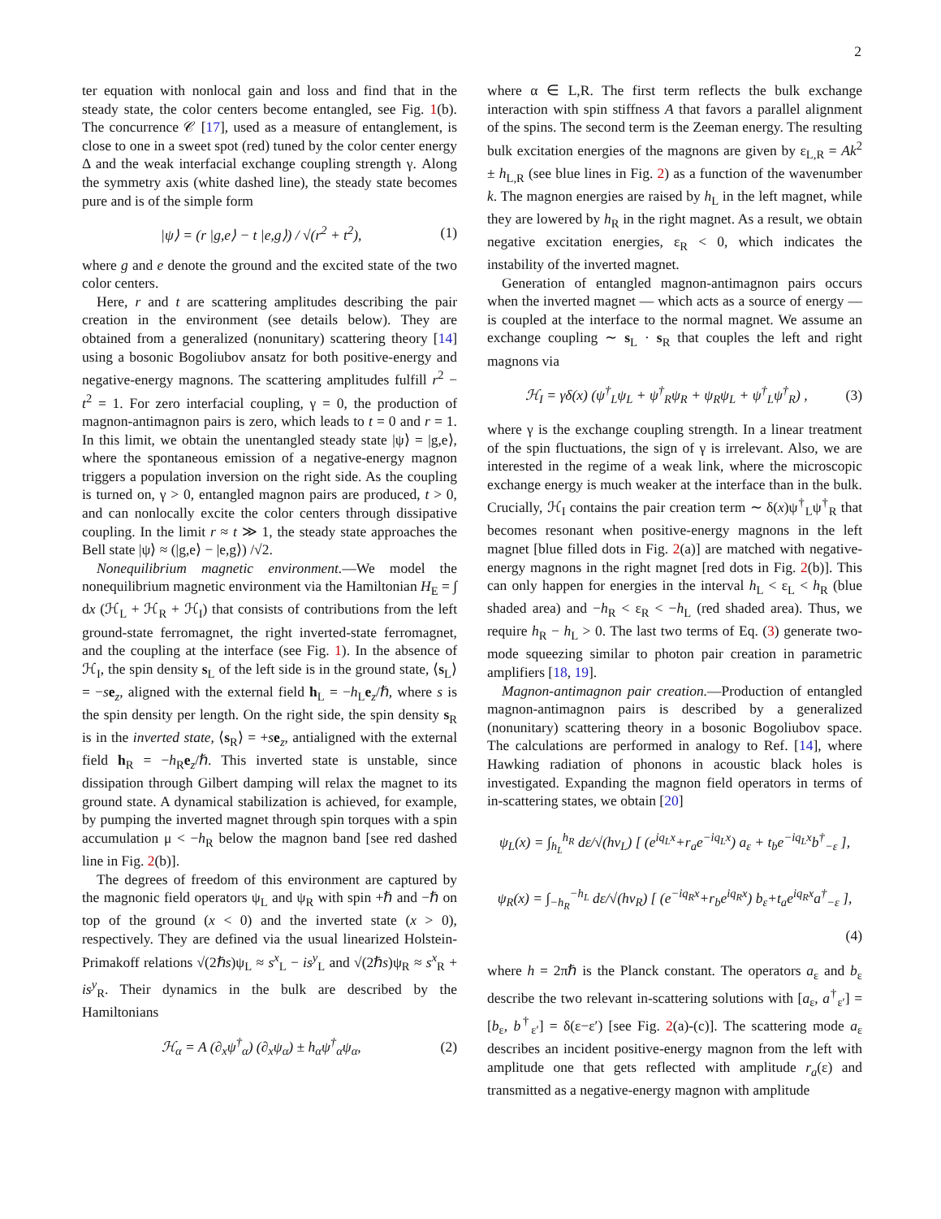2
ter equation with nonlocal gain and loss and find that in the steady state, the color centers become entangled, see Fig. 1(b). The concurrence 𝒞 [17], used as a measure of entanglement, is close to one in a sweet spot (red) tuned by the color center energy Δ and the weak interfacial exchange coupling strength γ. Along the symmetry axis (white dashed line), the steady state becomes pure and is of the simple form
|ψ⟩ = (r |g,e⟩ − t |e,g⟩) / √(r<sup>2</sup> + t<sup>2</sup>), (1)
where g and e denote the ground and the excited state of the two color centers.
Here, r and t are scattering amplitudes describing the pair creation in the environment (see details below). They are obtained from a generalized (nonunitary) scattering theory [14] using a bosonic Bogoliubov ansatz for both positive-energy and negative-energy magnons. The scattering amplitudes fulfill r<sup>2</sup> − t<sup>2</sup> = 1. For zero interfacial coupling, γ = 0, the production of magnon-antimagnon pairs is zero, which leads to t = 0 and r = 1. In this limit, we obtain the unentangled steady state |ψ⟩ = |g,e⟩, where the spontaneous emission of a negative-energy magnon triggers a population inversion on the right side. As the coupling is turned on, γ > 0, entangled magnon pairs are produced, t > 0, and can nonlocally excite the color centers through dissipative coupling. In the limit r ≈ t ≫ 1, the steady state approaches the Bell state |ψ⟩ ≈ (|g,e⟩ − |e,g⟩) /√2.
Nonequilibrium magnetic environment.—We model the nonequilibrium magnetic environment via the Hamiltonian H<sub>E</sub> = ∫ dx (ℋ<sub>L</sub> + ℋ<sub>R</sub> + ℋ<sub>I</sub>) that consists of contributions from the left ground-state ferromagnet, the right inverted-state ferromagnet, and the coupling at the interface (see Fig. 1). In the absence of ℋ<sub>I</sub>, the spin density s<sub>L</sub> of the left side is in the ground state, ⟨s<sub>L</sub>⟩ = −se<sub>z</sub>, aligned with the external field h<sub>L</sub> = −h<sub>L</sub>e<sub>z</sub>/ℏ, where s is the spin density per length. On the right side, the spin density s<sub>R</sub> is in the inverted state, ⟨s<sub>R</sub>⟩ = +se<sub>z</sub>, antialigned with the external field h<sub>R</sub> = −h<sub>R</sub>e<sub>z</sub>/ℏ. This inverted state is unstable, since dissipation through Gilbert damping will relax the magnet to its ground state. A dynamical stabilization is achieved, for example, by pumping the inverted magnet through spin torques with a spin accumulation μ < −h<sub>R</sub> below the magnon band [see red dashed line in Fig. 2(b)].
The degrees of freedom of this environment are captured by the magnonic field operators ψ<sub>L</sub> and ψ<sub>R</sub> with spin +ℏ and −ℏ on top of the ground (x < 0) and the inverted state (x > 0), respectively. They are defined via the usual linearized Holstein-Primakoff relations √(2ℏs)ψ<sub>L</sub> ≈ s<sup>x</sup><sub>L</sub> − is<sup>y</sup><sub>L</sub> and √(2ℏs)ψ<sub>R</sub> ≈ s<sup>x</sup><sub>R</sub> + is<sup>y</sup><sub>R</sub>. Their dynamics in the bulk are described by the Hamiltonians
ℋ<sub>α</sub> = A (∂<sub>x</sub>ψ<sup>†</sup><sub>α</sub>) (∂<sub>x</sub>ψ<sub>α</sub>) ± h<sub>α</sub>ψ<sup>†</sup><sub>α</sub>ψ<sub>α</sub>, (2)
where α ∈ L,R. The first term reflects the bulk exchange interaction with spin stiffness A that favors a parallel alignment of the spins. The second term is the Zeeman energy. The resulting bulk excitation energies of the magnons are given by ε<sub>L,R</sub> = Ak<sup>2</sup> ± h<sub>L,R</sub> (see blue lines in Fig. 2) as a function of the wavenumber k. The magnon energies are raised by h<sub>L</sub> in the left magnet, while they are lowered by h<sub>R</sub> in the right magnet. As a result, we obtain negative excitation energies, ε<sub>R</sub> < 0, which indicates the instability of the inverted magnet.
Generation of entangled magnon-antimagnon pairs occurs when the inverted magnet — which acts as a source of energy — is coupled at the interface to the normal magnet. We assume an exchange coupling ∼ s<sub>L</sub> · s<sub>R</sub> that couples the left and right magnons via
ℋ<sub>I</sub> = γδ(x) (ψ<sup>†</sup><sub>L</sub>ψ<sub>L</sub> + ψ<sup>†</sup><sub>R</sub>ψ<sub>R</sub> + ψ<sub>R</sub>ψ<sub>L</sub> + ψ<sup>†</sup><sub>L</sub>ψ<sup>†</sup><sub>R</sub>) , (3)
where γ is the exchange coupling strength. In a linear treatment of the spin fluctuations, the sign of γ is irrelevant. Also, we are interested in the regime of a weak link, where the microscopic exchange energy is much weaker at the interface than in the bulk. Crucially, ℋ<sub>I</sub> contains the pair creation term ∼ δ(x)ψ<sup>†</sup><sub>L</sub>ψ<sup>†</sup><sub>R</sub> that becomes resonant when positive-energy magnons in the left magnet [blue filled dots in Fig. 2(a)] are matched with negative-energy magnons in the right magnet [red dots in Fig. 2(b)]. This can only happen for energies in the interval h<sub>L</sub> < ε<sub>L</sub> < h<sub>R</sub> (blue shaded area) and −h<sub>R</sub> < ε<sub>R</sub> < −h<sub>L</sub> (red shaded area). Thus, we require h<sub>R</sub> − h<sub>L</sub> > 0. The last two terms of Eq. (3) generate two-mode squeezing similar to photon pair creation in parametric amplifiers [18, 19].
Magnon-antimagnon pair creation.—Production of entangled magnon-antimagnon pairs is described by a generalized (nonunitary) scattering theory in a bosonic Bogoliubov space. The calculations are performed in analogy to Ref. [14], where Hawking radiation of phonons in acoustic black holes is investigated. Expanding the magnon field operators in terms of in-scattering states, we obtain [20]
ψ<sub>L</sub>(x) = ∫<sub>h<sub>L</sub></sub><sup>h<sub>R</sub></sup> dε/√(hv<sub>L</sub>) [ (e<sup>iq<sub>L</sub>x</sup>+r<sub>a</sub>e<sup>−iq<sub>L</sub>x</sup>) a<sub>ε</sub> + t<sub>b</sub>e<sup>−iq<sub>L</sub>x</sup>b<sup>†</sup><sub>−ε</sub> ],
ψ<sub>R</sub>(x) = ∫<sub>−h<sub>R</sub></sub><sup>−h<sub>L</sub></sup> dε/√(hv<sub>R</sub>) [ (e<sup>−iq<sub>R</sub>x</sup>+r<sub>b</sub>e<sup>iq<sub>R</sub>x</sup>) b<sub>ε</sub>+t<sub>a</sub>e<sup>iq<sub>R</sub>x</sup>a<sup>†</sup><sub>−ε</sub> ],
(4)
where h = 2πℏ is the Planck constant. The operators a<sub>ε</sub> and b<sub>ε</sub> describe the two relevant in-scattering solutions with [a<sub>ε</sub>, a<sup>†</sup><sub>ε′</sub>] = [b<sub>ε</sub>, b<sup>†</sup><sub>ε′</sub>] = δ(ε−ε′) [see Fig. 2(a)-(c)]. The scattering mode a<sub>ε</sub> describes an incident positive-energy magnon from the left with amplitude one that gets reflected with amplitude r<sub>a</sub>(ε) and transmitted as a negative-energy magnon with amplitude